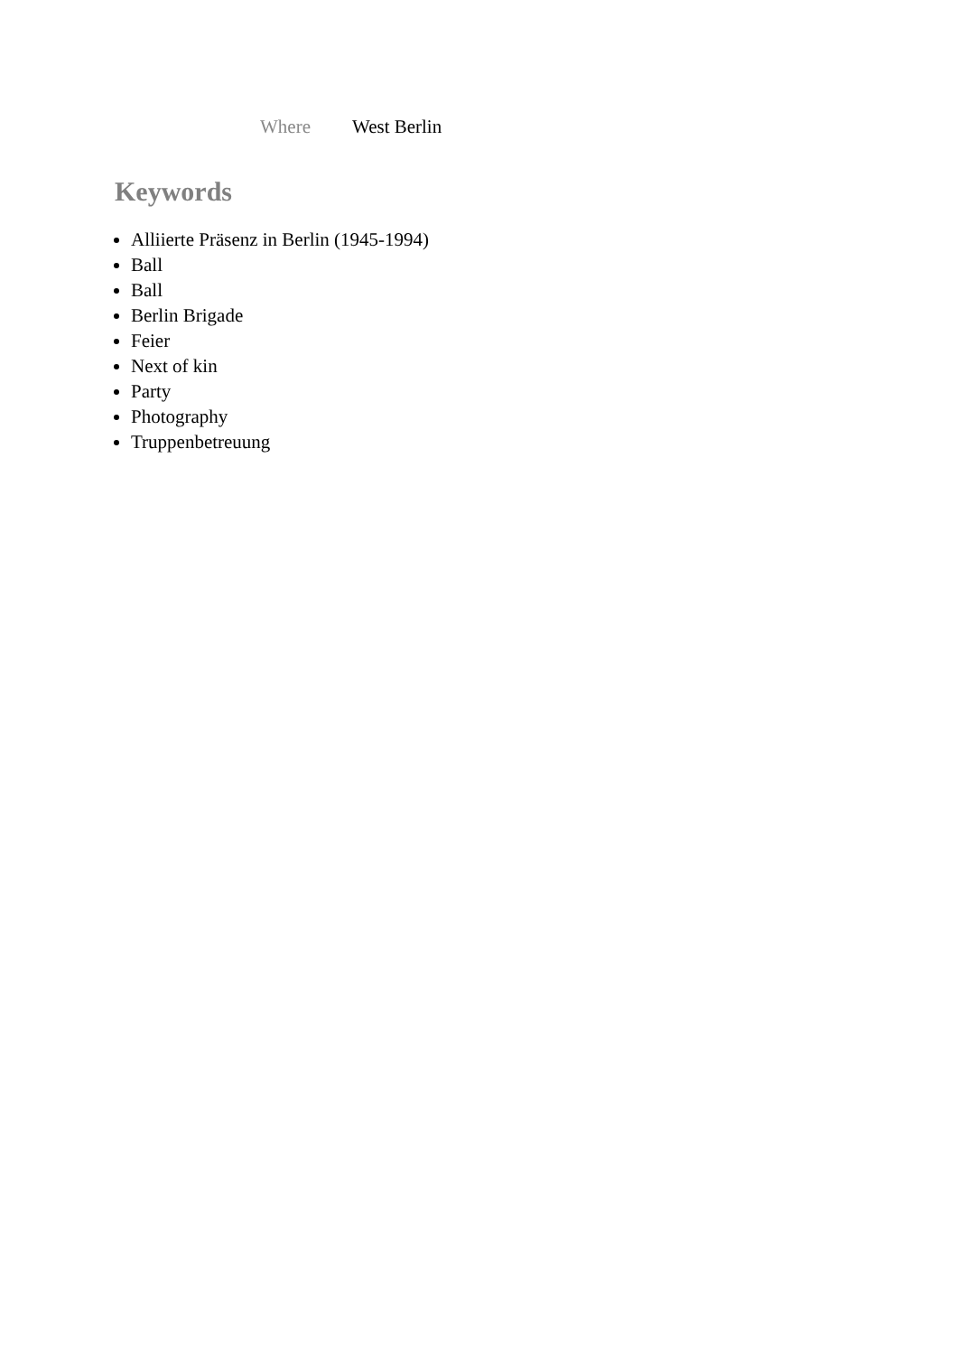Where West Berlin
Keywords
Alliierte Präsenz in Berlin (1945-1994)
Ball
Ball
Berlin Brigade
Feier
Next of kin
Party
Photography
Truppenbetreuung